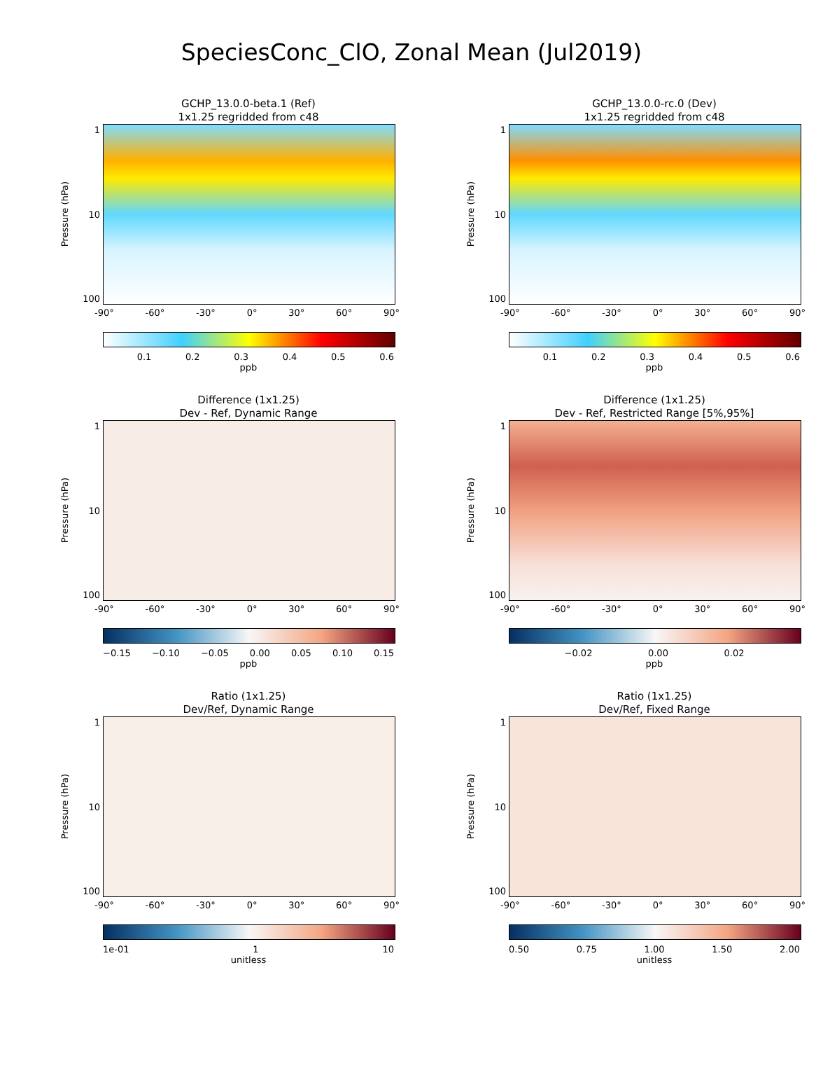SpeciesConc_ClO, Zonal Mean (Jul2019)
GCHP_13.0.0-beta.1 (Ref)
1x1.25 regridded from c48
Pressure (hPa)
1
10
100
-90° -60° -30° 0° 30° 60° 90°
0.1 0.2 0.3 0.4 0.5 0.6
ppb
GCHP_13.0.0-rc.0 (Dev)
1x1.25 regridded from c48
Pressure (hPa)
1
10
100
-90° -60° -30° 0° 30° 60° 90°
0.1 0.2 0.3 0.4 0.5 0.6
ppb
Difference (1x1.25)
Dev - Ref, Dynamic Range
Pressure (hPa)
1
10
100
-90° -60° -30° 0° 30° 60° 90°
−0.15 −0.10 −0.05 0.00 0.05 0.10 0.15
ppb
Difference (1x1.25)
Dev - Ref, Restricted Range [5%,95%]
Pressure (hPa)
1
10
100
-90° -60° -30° 0° 30° 60° 90°
−0.02 0.00 0.02
ppb
Ratio (1x1.25)
Dev/Ref, Dynamic Range
Pressure (hPa)
1
10
100
-90° -60° -30° 0° 30° 60° 90°
1e-01 1 10
unitless
Ratio (1x1.25)
Dev/Ref, Fixed Range
Pressure (hPa)
1
10
100
-90° -60° -30° 0° 30° 60° 90°
0.50 0.75 1.00 1.50 2.00
unitless